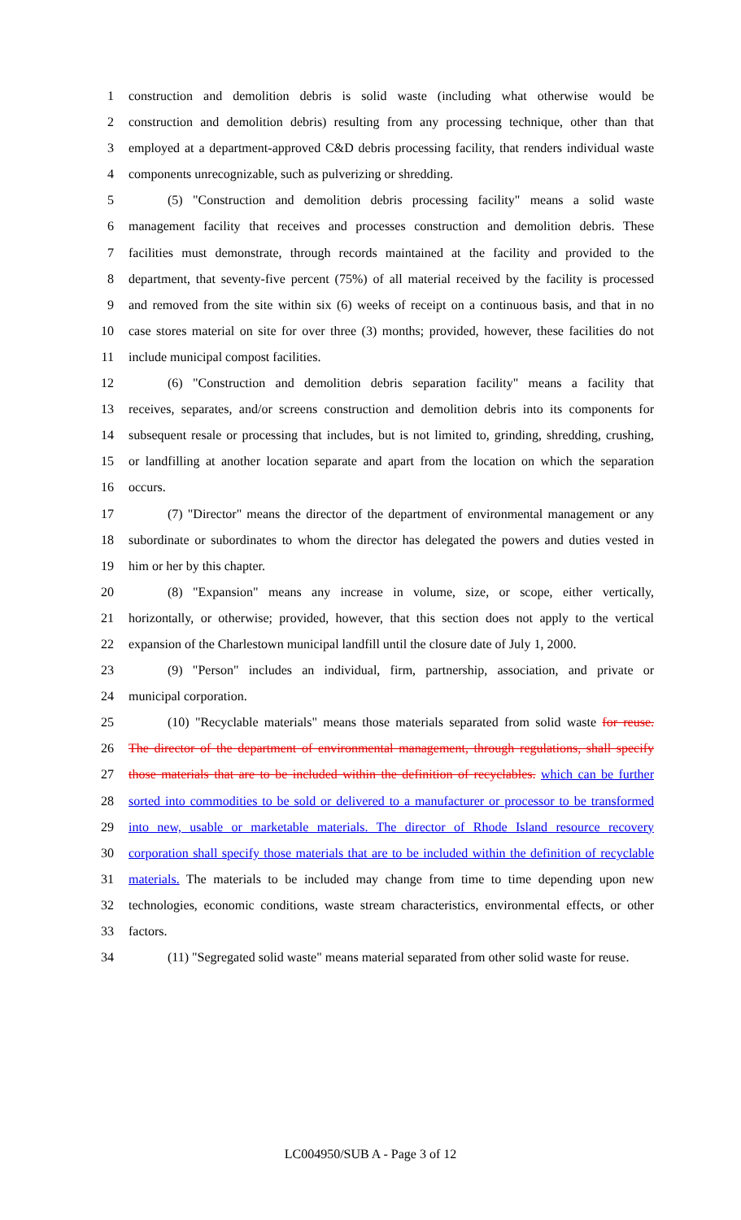1 construction and demolition debris is solid waste (including what otherwise would be
2 construction and demolition debris) resulting from any processing technique, other than that
3 employed at a department-approved C&D debris processing facility, that renders individual waste
4 components unrecognizable, such as pulverizing or shredding.
5 (5) "Construction and demolition debris processing facility" means a solid waste
6 management facility that receives and processes construction and demolition debris. These
7 facilities must demonstrate, through records maintained at the facility and provided to the
8 department, that seventy-five percent (75%) of all material received by the facility is processed
9 and removed from the site within six (6) weeks of receipt on a continuous basis, and that in no
10 case stores material on site for over three (3) months; provided, however, these facilities do not
11 include municipal compost facilities.
12 (6) "Construction and demolition debris separation facility" means a facility that
13 receives, separates, and/or screens construction and demolition debris into its components for
14 subsequent resale or processing that includes, but is not limited to, grinding, shredding, crushing,
15 or landfilling at another location separate and apart from the location on which the separation
16 occurs.
17 (7) "Director" means the director of the department of environmental management or any
18 subordinate or subordinates to whom the director has delegated the powers and duties vested in
19 him or her by this chapter.
20 (8) "Expansion" means any increase in volume, size, or scope, either vertically,
21 horizontally, or otherwise; provided, however, that this section does not apply to the vertical
22 expansion of the Charlestown municipal landfill until the closure date of July 1, 2000.
23 (9) "Person" includes an individual, firm, partnership, association, and private or
24 municipal corporation.
25 (10) "Recyclable materials" means those materials separated from solid waste for reuse.
26 The director of the department of environmental management, through regulations, shall specify
27 those materials that are to be included within the definition of recyclables. which can be further
28 sorted into commodities to be sold or delivered to a manufacturer or processor to be transformed
29 into new, usable or marketable materials. The director of Rhode Island resource recovery
30 corporation shall specify those materials that are to be included within the definition of recyclable
31 materials. The materials to be included may change from time to time depending upon new
32 technologies, economic conditions, waste stream characteristics, environmental effects, or other
33 factors.
34 (11) "Segregated solid waste" means material separated from other solid waste for reuse.
LC004950/SUB A - Page 3 of 12